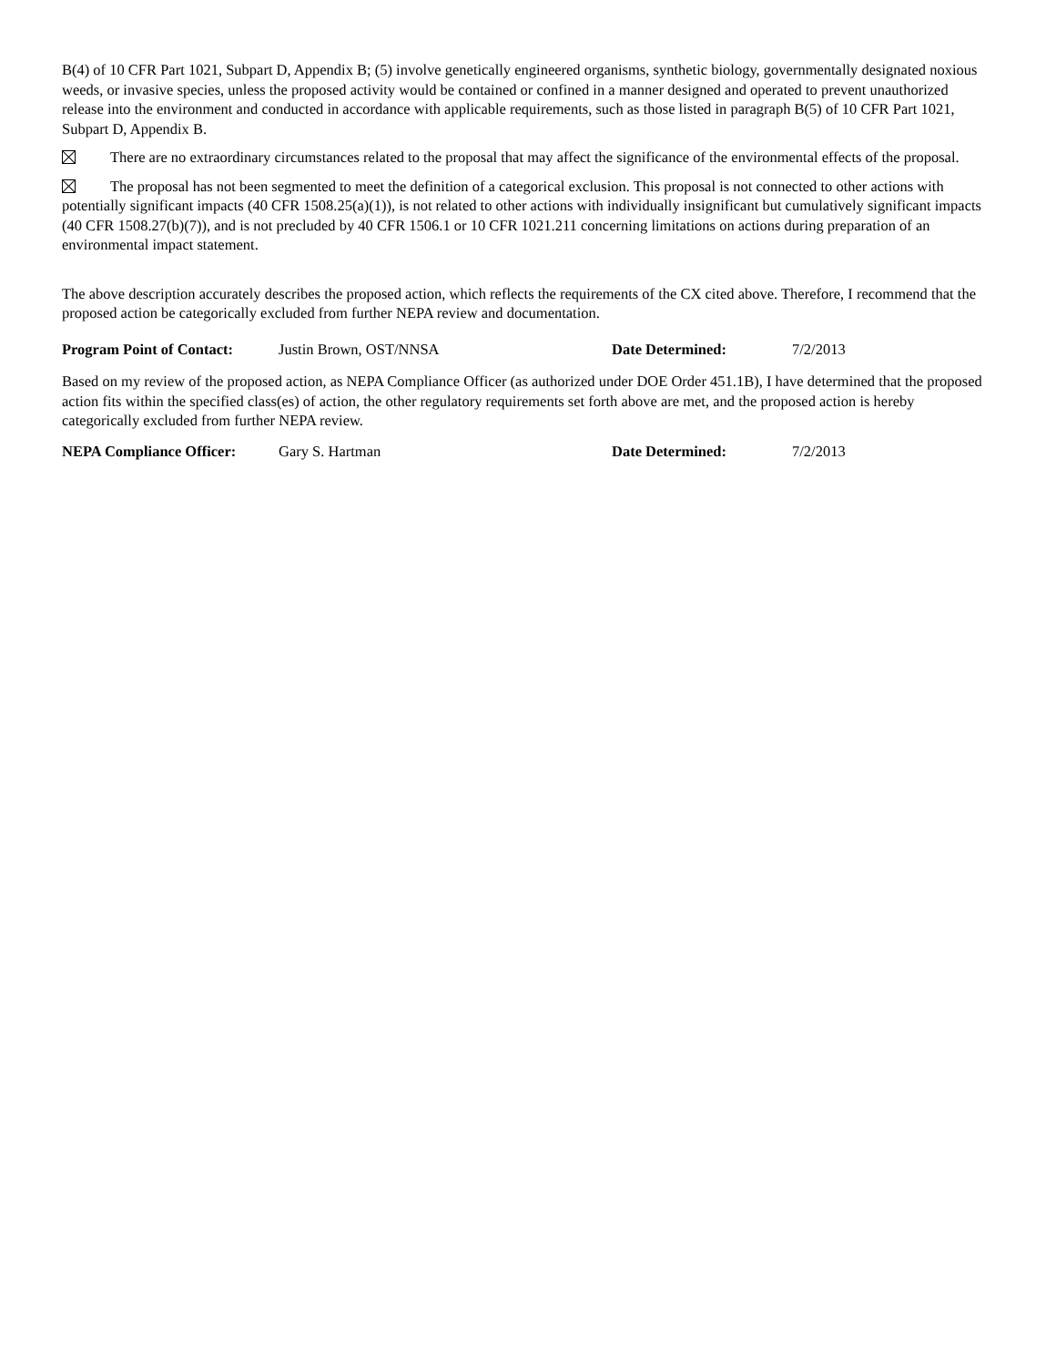B(4) of 10 CFR Part 1021, Subpart D, Appendix B; (5) involve genetically engineered organisms, synthetic biology, governmentally designated noxious weeds, or invasive species, unless the proposed activity would be contained or confined in a manner designed and operated to prevent unauthorized release into the environment and conducted in accordance with applicable requirements, such as those listed in paragraph B(5) of 10 CFR Part 1021, Subpart D, Appendix B.
There are no extraordinary circumstances related to the proposal that may affect the significance of the environmental effects of the proposal.
The proposal has not been segmented to meet the definition of a categorical exclusion. This proposal is not connected to other actions with potentially significant impacts (40 CFR 1508.25(a)(1)), is not related to other actions with individually insignificant but cumulatively significant impacts (40 CFR 1508.27(b)(7)), and is not precluded by 40 CFR 1506.1 or 10 CFR 1021.211 concerning limitations on actions during preparation of an environmental impact statement.
The above description accurately describes the proposed action, which reflects the requirements of the CX cited above. Therefore, I recommend that the proposed action be categorically excluded from further NEPA review and documentation.
Program Point of Contact: Justin Brown, OST/NNSA Date Determined: 7/2/2013
Based on my review of the proposed action, as NEPA Compliance Officer (as authorized under DOE Order 451.1B), I have determined that the proposed action fits within the specified class(es) of action, the other regulatory requirements set forth above are met, and the proposed action is hereby categorically excluded from further NEPA review.
NEPA Compliance Officer: Gary S. Hartman Date Determined: 7/2/2013